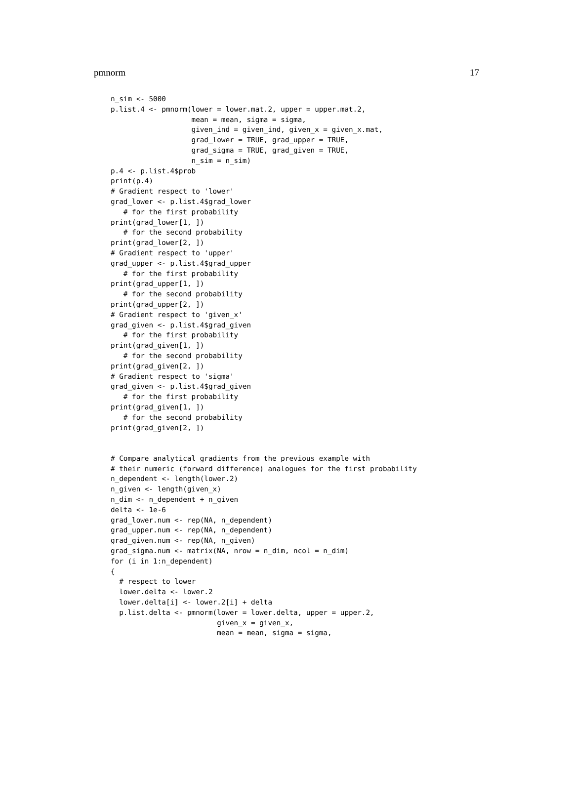pmnorm 17
n_sim <- 5000
p.list.4 <- pmnorm(lower = lower.mat.2, upper = upper.mat.2,
                   mean = mean, sigma = sigma,
                   given_ind = given_ind, given_x = given_x.mat,
                   grad_lower = TRUE, grad_upper = TRUE,
                   grad_sigma = TRUE, grad_given = TRUE,
                   n_sim = n_sim)
p.4 <- p.list.4$prob
print(p.4)
# Gradient respect to 'lower'
grad_lower <- p.list.4$grad_lower
   # for the first probability
print(grad_lower[1, ])
   # for the second probability
print(grad_lower[2, ])
# Gradient respect to 'upper'
grad_upper <- p.list.4$grad_upper
   # for the first probability
print(grad_upper[1, ])
   # for the second probability
print(grad_upper[2, ])
# Gradient respect to 'given_x'
grad_given <- p.list.4$grad_given
   # for the first probability
print(grad_given[1, ])
   # for the second probability
print(grad_given[2, ])
# Gradient respect to 'sigma'
grad_given <- p.list.4$grad_given
   # for the first probability
print(grad_given[1, ])
   # for the second probability
print(grad_given[2, ])


# Compare analytical gradients from the previous example with
# their numeric (forward difference) analogues for the first probability
n_dependent <- length(lower.2)
n_given <- length(given_x)
n_dim <- n_dependent + n_given
delta <- 1e-6
grad_lower.num <- rep(NA, n_dependent)
grad_upper.num <- rep(NA, n_dependent)
grad_given.num <- rep(NA, n_given)
grad_sigma.num <- matrix(NA, nrow = n_dim, ncol = n_dim)
for (i in 1:n_dependent)
{
  # respect to lower
  lower.delta <- lower.2
  lower.delta[i] <- lower.2[i] + delta
  p.list.delta <- pmnorm(lower = lower.delta, upper = upper.2,
                         given_x = given_x,
                         mean = mean, sigma = sigma,